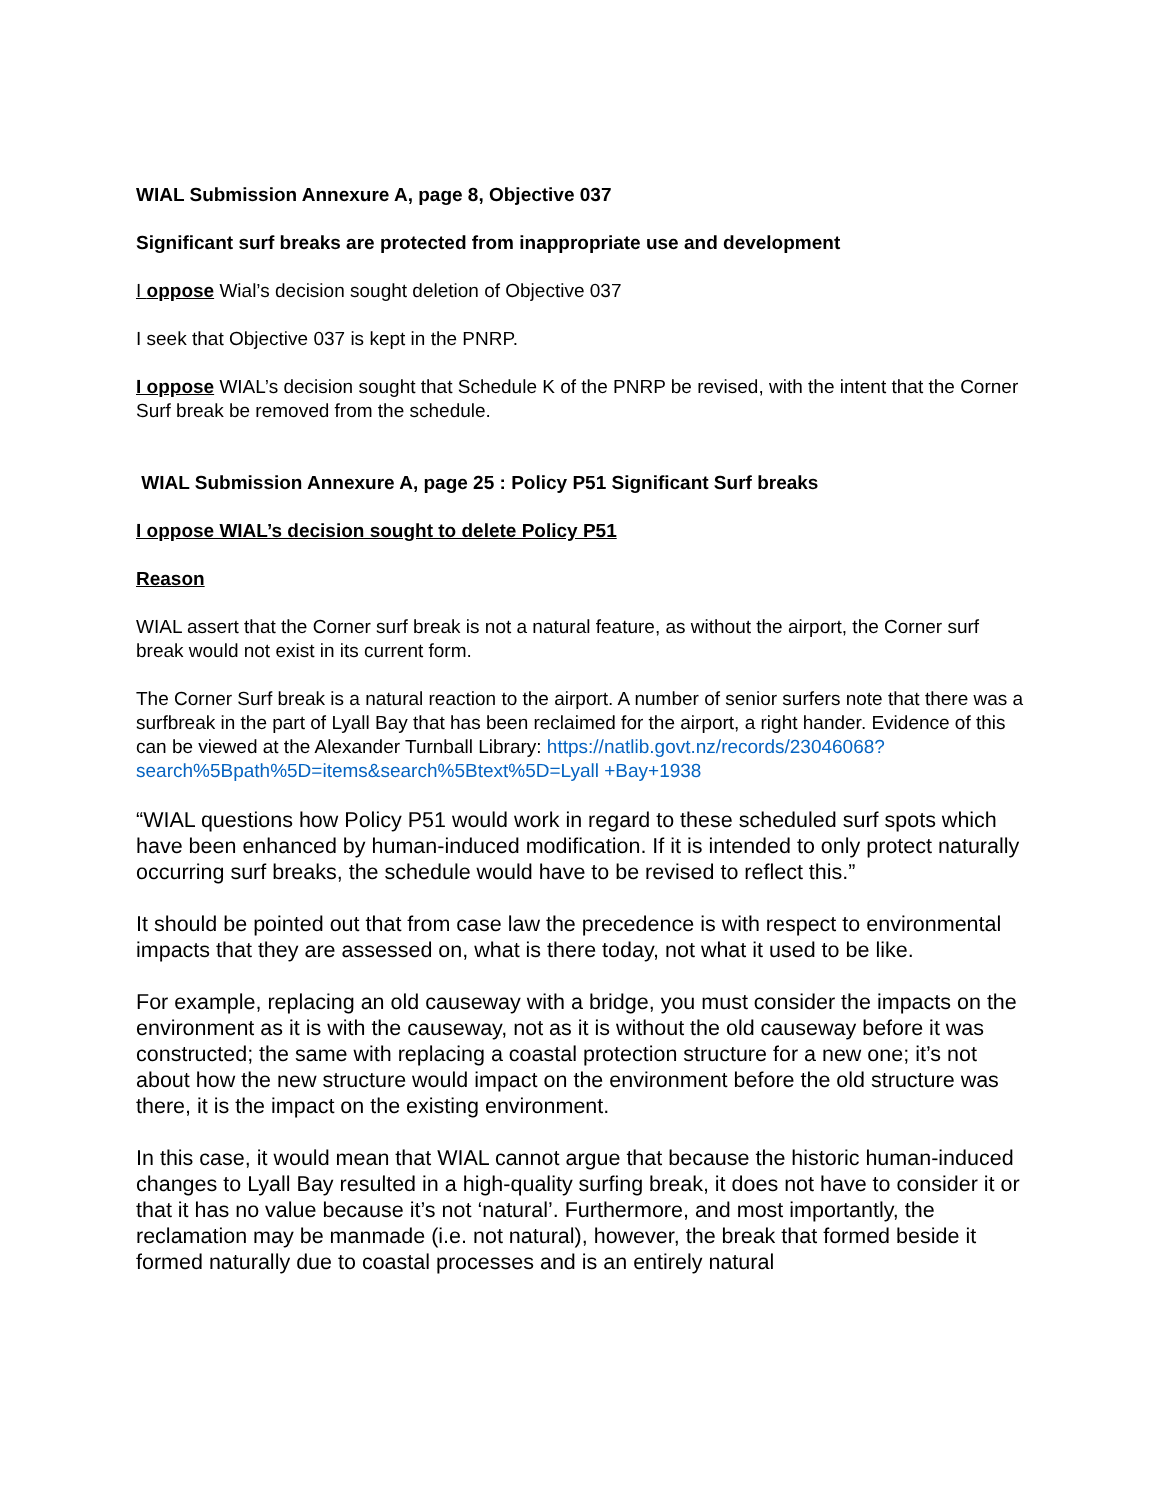WIAL Submission Annexure A, page 8, Objective 037
Significant surf breaks are protected from inappropriate use and development
I oppose Wial’s decision sought deletion of Objective 037
I seek that Objective 037 is kept in the PNRP.
I oppose WIAL’s decision sought that Schedule K of the PNRP be revised, with the intent that the Corner Surf break be removed from the schedule.
WIAL Submission Annexure A, page 25 : Policy P51 Significant Surf breaks
I oppose WIAL’s decision sought to delete Policy P51
Reason
WIAL assert that the Corner surf break is not a natural feature, as without the airport, the Corner surf break would not exist in its current form.
The Corner Surf break is a natural reaction to the airport. A number of senior surfers note that there was a surfbreak in the part of Lyall Bay that has been reclaimed for the airport, a right hander. Evidence of this can be viewed at the Alexander Turnball Library: https://natlib.govt.nz/records/23046068?search%5Bpath%5D=items&search%5Btext%5D=Lyall +Bay+1938
“WIAL questions how Policy P51 would work in regard to these scheduled surf spots which have been enhanced by human-induced modification. If it is intended to only protect naturally occurring surf breaks, the schedule would have to be revised to reflect this.”
It should be pointed out that from case law the precedence is with respect to environmental impacts that they are assessed on, what is there today, not what it used to be like.
For example, replacing an old causeway with a bridge, you must consider the impacts on the environment as it is with the causeway, not as it is without the old causeway before it was constructed; the same with replacing a coastal protection structure for a new one; it’s not about how the new structure would impact on the environment before the old structure was there, it is the impact on the existing environment.
In this case, it would mean that WIAL cannot argue that because the historic human-induced changes to Lyall Bay resulted in a high-quality surfing break, it does not have to consider it or that it has no value because it’s not ‘natural’. Furthermore, and most importantly, the reclamation may be manmade (i.e. not natural), however, the break that formed beside it formed naturally due to coastal processes and is an entirely natural